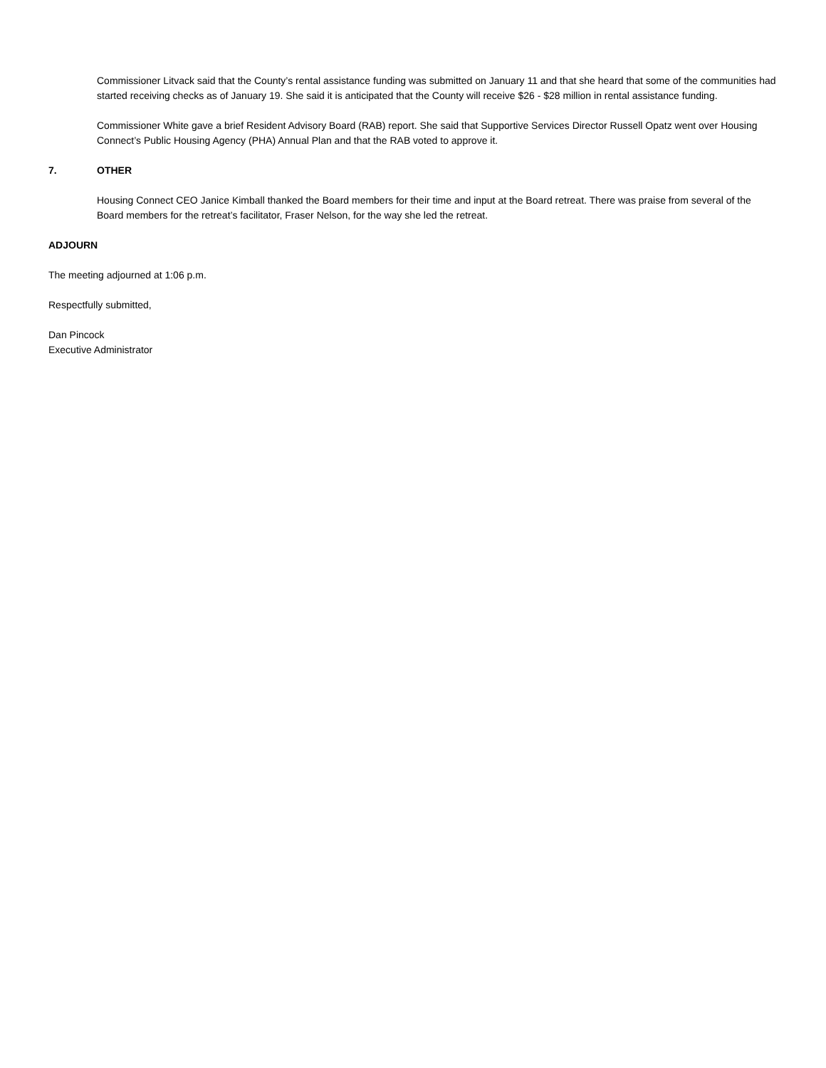Commissioner Litvack said that the County’s rental assistance funding was submitted on January 11 and that she heard that some of the communities had started receiving checks as of January 19. She said it is anticipated that the County will receive $26 - $28 million in rental assistance funding.
Commissioner White gave a brief Resident Advisory Board (RAB) report. She said that Supportive Services Director Russell Opatz went over Housing Connect’s Public Housing Agency (PHA) Annual Plan and that the RAB voted to approve it.
7. OTHER
Housing Connect CEO Janice Kimball thanked the Board members for their time and input at the Board retreat. There was praise from several of the Board members for the retreat’s facilitator, Fraser Nelson, for the way she led the retreat.
ADJOURN
The meeting adjourned at 1:06 p.m.
Respectfully submitted,
Dan Pincock
Executive Administrator